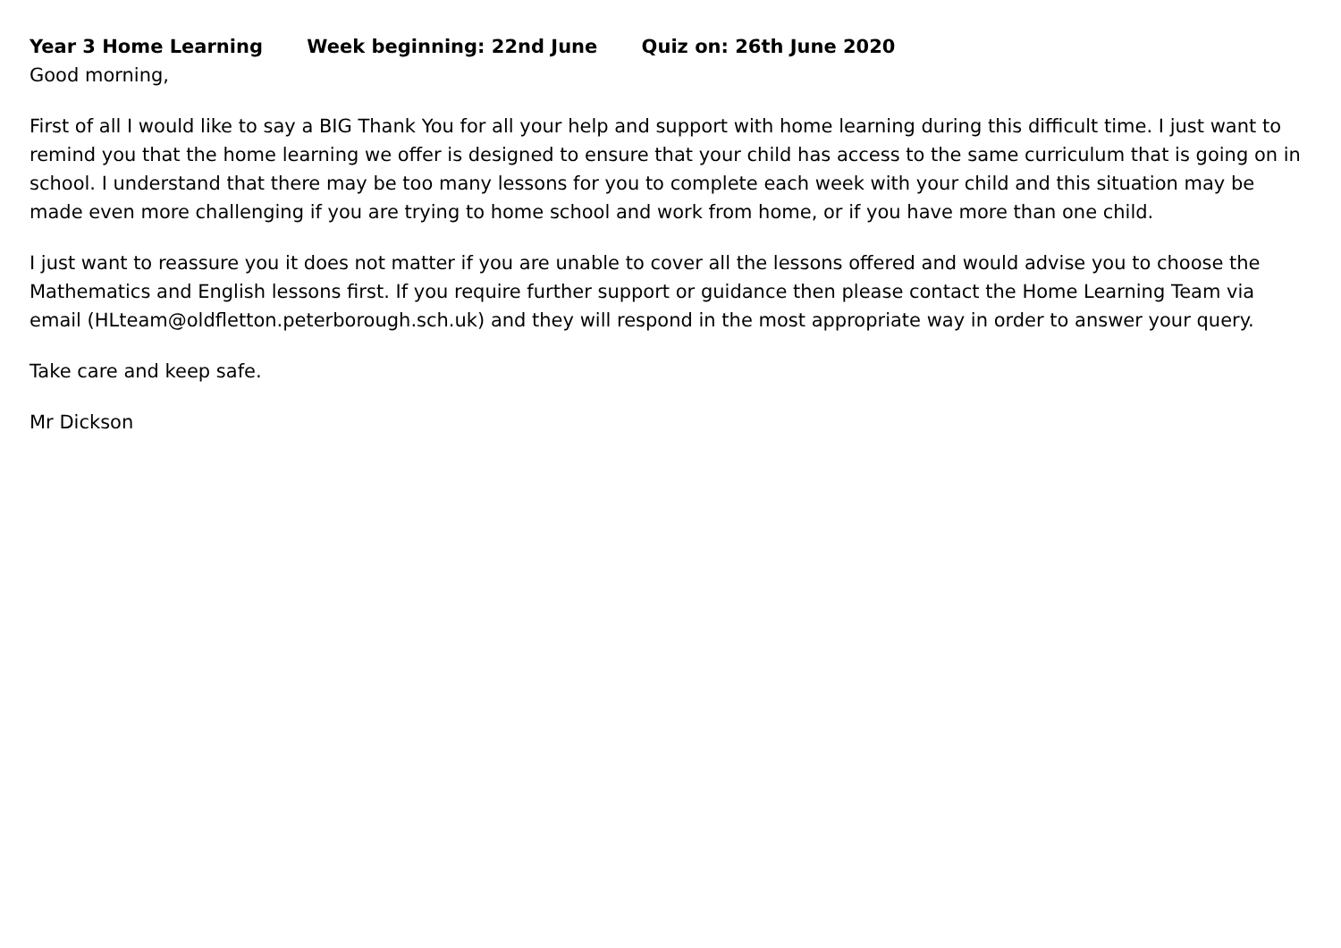Year 3 Home Learning Week beginning: 22nd June Quiz on: 26th June 2020
Good morning,
First of all I would like to say a BIG Thank You for all your help and support with home learning during this difficult time. I just want to remind you that the home learning we offer is designed to ensure that your child has access to the same curriculum that is going on in school. I understand that there may be too many lessons for you to complete each week with your child and this situation may be made even more challenging if you are trying to home school and work from home, or if you have more than one child.
I just want to reassure you it does not matter if you are unable to cover all the lessons offered and would advise you to choose the Mathematics and English lessons first. If you require further support or guidance then please contact the Home Learning Team via email (HLteam@oldfletton.peterborough.sch.uk) and they will respond in the most appropriate way in order to answer your query.
Take care and keep safe.
Mr Dickson